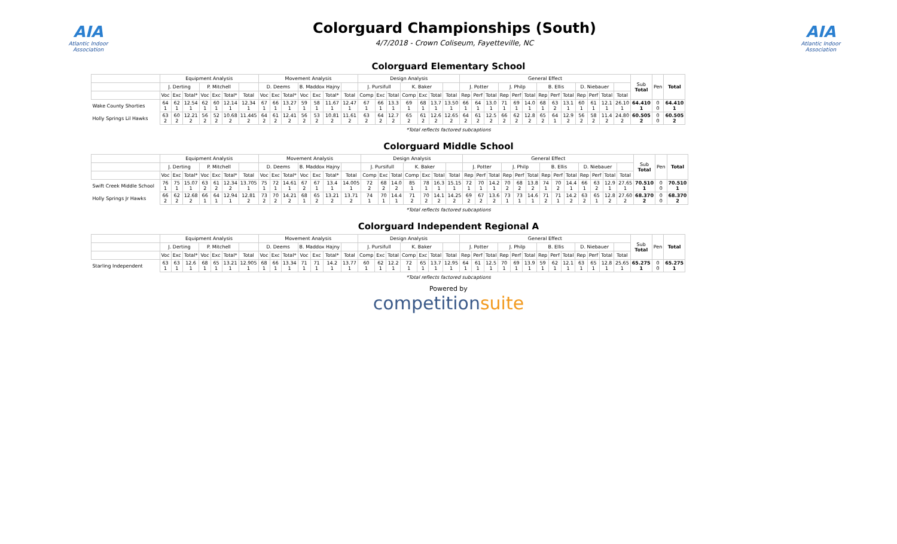AIA
Atlantic Indoor Association
Colorguard Championships (South)
4/7/2018 - Crown Coliseum, Fayetteville, NC
AIA
Atlantic Indoor Association
Colorguard Elementary School
| | Equipment Analysis | | | | | | | Movement Analysis | | | | | | | Design Analysis | | | | | | | General Effect | | | | | | | | | | | | | Sub Total | Pen | Total |
| --- | --- | --- | --- | --- | --- | --- | --- | --- | --- | --- | --- | --- | --- | --- | --- | --- | --- | --- | --- | --- | --- | --- | --- | --- | --- | --- | --- | --- | --- | --- | --- | --- | --- | --- | --- | --- | --- |
| | J. Derting | | | P. Mitchell | | | | D. Deems | | | B. Maddox Hajny | | | | J. Pursifull | | | K. Baker | | | | J. Potter | | | J. Philp | | | B. Ellis | | | D. Niebauer | | | | | | |
| | Voc | Exc | Total* | Voc | Exc | Total* | Total | Voc | Exc | Total* | Voc | Exc | Total* | Total | Comp | Exc | Total | Comp | Exc | Total | Total | Rep | Perf | Total | Rep | Perf | Total | Rep | Perf | Total | Rep | Perf | Total | Total | | | |
| Wake County Shorties | 64 1 | 62 1 | 12.54 1 | 62 1 | 60 1 | 12.14 1 | 12.34 1 | 67 1 | 66 1 | 13.27 1 | 59 1 | 58 1 | 11.67 1 | 12.47 1 | 67 1 | 66 1 | 13.3 1 | 69 1 | 68 1 | 13.7 1 | 13.50 1 | 66 1 | 64 1 | 13.0 1 | 71 1 | 69 1 | 14.0 1 | 68 1 | 63 2 | 13.1 1 | 60 1 | 61 1 | 12.1 1 | 26.10 1 | 64.410 1 | 0 0 | 64.410 1 |
| Holly Springs Lil Hawks | 63 2 | 60 2 | 12.21 2 | 56 2 | 52 2 | 10.68 2 | 11.445 2 | 64 2 | 61 2 | 12.41 2 | 56 2 | 53 2 | 10.81 2 | 11.61 2 | 63 2 | 64 2 | 12.7 2 | 65 2 | 61 2 | 12.6 2 | 12.65 2 | 64 2 | 61 2 | 12.5 2 | 66 2 | 62 2 | 12.8 2 | 65 2 | 64 1 | 12.9 2 | 56 2 | 58 2 | 11.4 2 | 24.80 2 | 60.505 2 | 0 0 | 60.505 2 |
*Total reflects factored subcaptions
Colorguard Middle School
| | Equipment Analysis | | | | | | | Movement Analysis | | | | | | | Design Analysis | | | | | | | General Effect | | | | | | | | | | | | | Sub Total | Pen | Total |
| --- | --- | --- | --- | --- | --- | --- | --- | --- | --- | --- | --- | --- | --- | --- | --- | --- | --- | --- | --- | --- | --- | --- | --- | --- | --- | --- | --- | --- | --- | --- | --- | --- | --- | --- | --- | --- | --- |
| | J. Derting | | | P. Mitchell | | | | D. Deems | | | B. Maddox Hajny | | | | J. Pursifull | | | K. Baker | | | | J. Potter | | | J. Philp | | | B. Ellis | | | D. Niebauer | | | | | | |
| | Voc | Exc | Total* | Voc | Exc | Total* | Total | Voc | Exc | Total* | Voc | Exc | Total* | Total | Comp | Exc | Total | Comp | Exc | Total | Total | Rep | Perf | Total | Rep | Perf | Total | Rep | Perf | Total | Rep | Perf | Total | Total | | | |
| Swift Creek Middle School | 76 1 | 75 1 | 15.07 1 | 63 2 | 61 2 | 12.34 2 | 13.705 1 | 75 1 | 72 1 | 14.61 1 | 67 2 | 67 1 | 13.4 1 | 14.005 1 | 72 2 | 68 2 | 14.0 2 | 85 1 | 78 1 | 16.3 1 | 15.15 1 | 72 1 | 70 1 | 14.2 1 | 70 2 | 68 2 | 13.8 2 | 74 1 | 70 2 | 14.4 1 | 66 1 | 63 2 | 12.9 1 | 27.65 1 | 70.510 1 | 0 0 | 70.510 1 |
| Holly Springs Jr Hawks | 66 2 | 62 2 | 12.68 2 | 66 1 | 64 1 | 12.94 1 | 12.81 2 | 73 2 | 70 2 | 14.21 2 | 68 1 | 65 2 | 13.21 2 | 13.71 2 | 74 1 | 70 1 | 14.4 1 | 71 2 | 70 2 | 14.1 2 | 14.25 2 | 69 2 | 67 2 | 13.6 2 | 73 1 | 73 1 | 14.6 1 | 71 2 | 71 1 | 14.2 2 | 63 2 | 65 1 | 12.8 2 | 27.60 2 | 68.370 2 | 0 0 | 68.370 2 |
*Total reflects factored subcaptions
Colorguard Independent Regional A
| | Equipment Analysis | | | | | | | Movement Analysis | | | | | | | Design Analysis | | | | | | | General Effect | | | | | | | | | | | | | Sub Total | Pen | Total |
| --- | --- | --- | --- | --- | --- | --- | --- | --- | --- | --- | --- | --- | --- | --- | --- | --- | --- | --- | --- | --- | --- | --- | --- | --- | --- | --- | --- | --- | --- | --- | --- | --- | --- | --- | --- | --- | --- |
| | J. Derting | | | P. Mitchell | | | | D. Deems | | | B. Maddox Hajny | | | | J. Pursifull | | | K. Baker | | | | J. Potter | | | J. Philp | | | B. Ellis | | | D. Niebauer | | | | | | |
| | Voc | Exc | Total* | Voc | Exc | Total* | Total | Voc | Exc | Total* | Voc | Exc | Total* | Total | Comp | Exc | Total | Comp | Exc | Total | Total | Rep | Perf | Total | Rep | Perf | Total | Rep | Perf | Total | Rep | Perf | Total | Total | | | |
| Starling Independent | 63 1 | 63 1 | 12.6 1 | 68 1 | 65 1 | 13.21 1 | 12.905 1 | 68 1 | 66 1 | 13.34 1 | 71 1 | 71 1 | 14.2 1 | 13.77 1 | 60 1 | 62 1 | 12.2 1 | 72 1 | 65 1 | 13.7 1 | 12.95 1 | 64 1 | 61 1 | 12.5 1 | 70 1 | 69 1 | 13.9 1 | 59 1 | 62 1 | 12.1 1 | 63 1 | 65 1 | 12.8 1 | 25.65 1 | 65.275 1 | 0 0 | 65.275 1 |
*Total reflects factored subcaptions
Powered by
competitionsuite